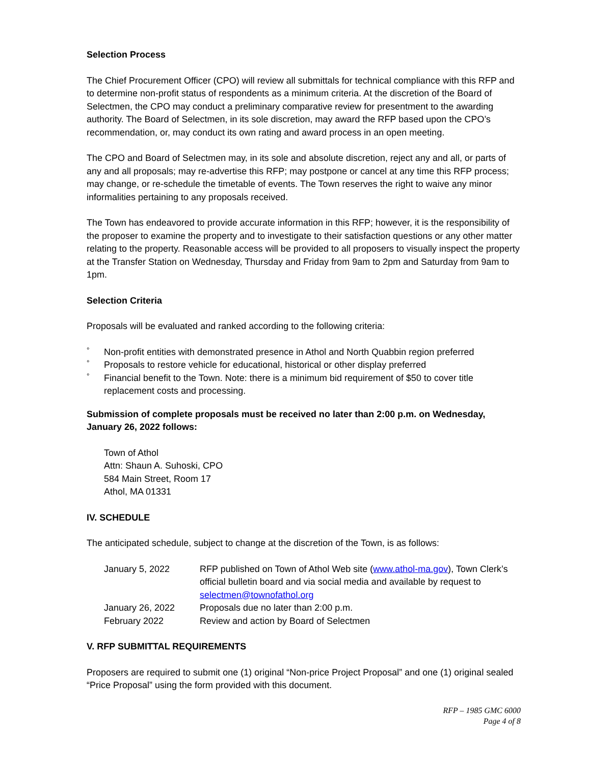Selection Process
The Chief Procurement Officer (CPO) will review all submittals for technical compliance with this RFP and to determine non-profit status of respondents as a minimum criteria. At the discretion of the Board of Selectmen, the CPO may conduct a preliminary comparative review for presentment to the awarding authority. The Board of Selectmen, in its sole discretion, may award the RFP based upon the CPO’s recommendation, or, may conduct its own rating and award process in an open meeting.
The CPO and Board of Selectmen may, in its sole and absolute discretion, reject any and all, or parts of any and all proposals; may re-advertise this RFP; may postpone or cancel at any time this RFP process; may change, or re-schedule the timetable of events. The Town reserves the right to waive any minor informalities pertaining to any proposals received.
The Town has endeavored to provide accurate information in this RFP; however, it is the responsibility of the proposer to examine the property and to investigate to their satisfaction questions or any other matter relating to the property. Reasonable access will be provided to all proposers to visually inspect the property at the Transfer Station on Wednesday, Thursday and Friday from 9am to 2pm and Saturday from 9am to 1pm.
Selection Criteria
Proposals will be evaluated and ranked according to the following criteria:
° Non-profit entities with demonstrated presence in Athol and North Quabbin region preferred
° Proposals to restore vehicle for educational, historical or other display preferred
° Financial benefit to the Town. Note: there is a minimum bid requirement of $50 to cover title replacement costs and processing.
Submission of complete proposals must be received no later than 2:00 p.m. on Wednesday, January 26, 2022 follows:
Town of Athol
Attn: Shaun A. Suhoski, CPO
584 Main Street, Room 17
Athol, MA 01331
IV. SCHEDULE
The anticipated schedule, subject to change at the discretion of the Town, is as follows:
| January 5, 2022 | RFP published on Town of Athol Web site ( www.athol-ma.gov ), Town Clerk’s official bulletin board and via social media and available by request to selectmen@townofathol.org |
| January 26, 2022 | Proposals due no later than 2:00 p.m. |
| February 2022 | Review and action by Board of Selectmen |
V. RFP SUBMITTAL REQUIREMENTS
Proposers are required to submit one (1) original “Non-price Project Proposal” and one (1) original sealed “Price Proposal” using the form provided with this document.
RFP – 1985 GMC 6000
Page 4 of 8